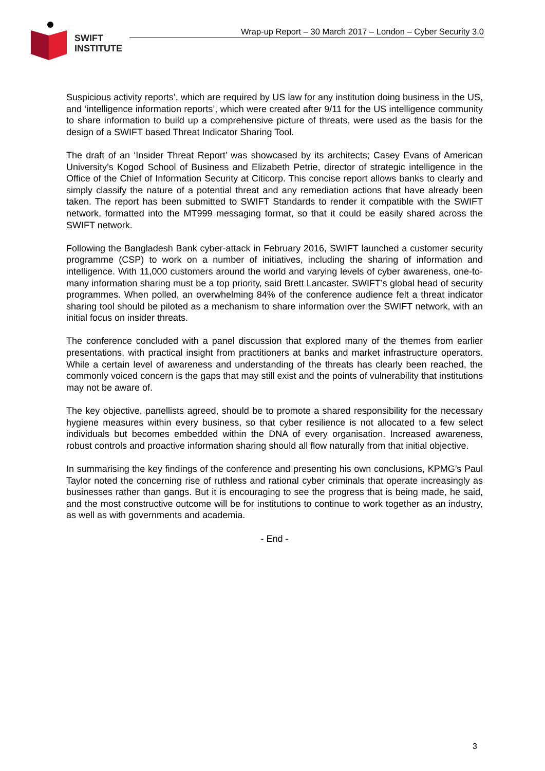SWIFT
INSTITUTE
Wrap-up Report – 30 March 2017 – London – Cyber Security 3.0
Suspicious activity reports’, which are required by US law for any institution doing business in the US, and ‘intelligence information reports’, which were created after 9/11 for the US intelligence community to share information to build up a comprehensive picture of threats, were used as the basis for the design of a SWIFT based Threat Indicator Sharing Tool.
The draft of an ‘Insider Threat Report’ was showcased by its architects; Casey Evans of American University’s Kogod School of Business and Elizabeth Petrie, director of strategic intelligence in the Office of the Chief of Information Security at Citicorp. This concise report allows banks to clearly and simply classify the nature of a potential threat and any remediation actions that have already been taken. The report has been submitted to SWIFT Standards to render it compatible with the SWIFT network, formatted into the MT999 messaging format, so that it could be easily shared across the SWIFT network.
Following the Bangladesh Bank cyber-attack in February 2016, SWIFT launched a customer security programme (CSP) to work on a number of initiatives, including the sharing of information and intelligence. With 11,000 customers around the world and varying levels of cyber awareness, one-to-many information sharing must be a top priority, said Brett Lancaster, SWIFT’s global head of security programmes. When polled, an overwhelming 84% of the conference audience felt a threat indicator sharing tool should be piloted as a mechanism to share information over the SWIFT network, with an initial focus on insider threats.
The conference concluded with a panel discussion that explored many of the themes from earlier presentations, with practical insight from practitioners at banks and market infrastructure operators. While a certain level of awareness and understanding of the threats has clearly been reached, the commonly voiced concern is the gaps that may still exist and the points of vulnerability that institutions may not be aware of.
The key objective, panellists agreed, should be to promote a shared responsibility for the necessary hygiene measures within every business, so that cyber resilience is not allocated to a few select individuals but becomes embedded within the DNA of every organisation. Increased awareness, robust controls and proactive information sharing should all flow naturally from that initial objective.
In summarising the key findings of the conference and presenting his own conclusions, KPMG’s Paul Taylor noted the concerning rise of ruthless and rational cyber criminals that operate increasingly as businesses rather than gangs. But it is encouraging to see the progress that is being made, he said, and the most constructive outcome will be for institutions to continue to work together as an industry, as well as with governments and academia.
- End -
3